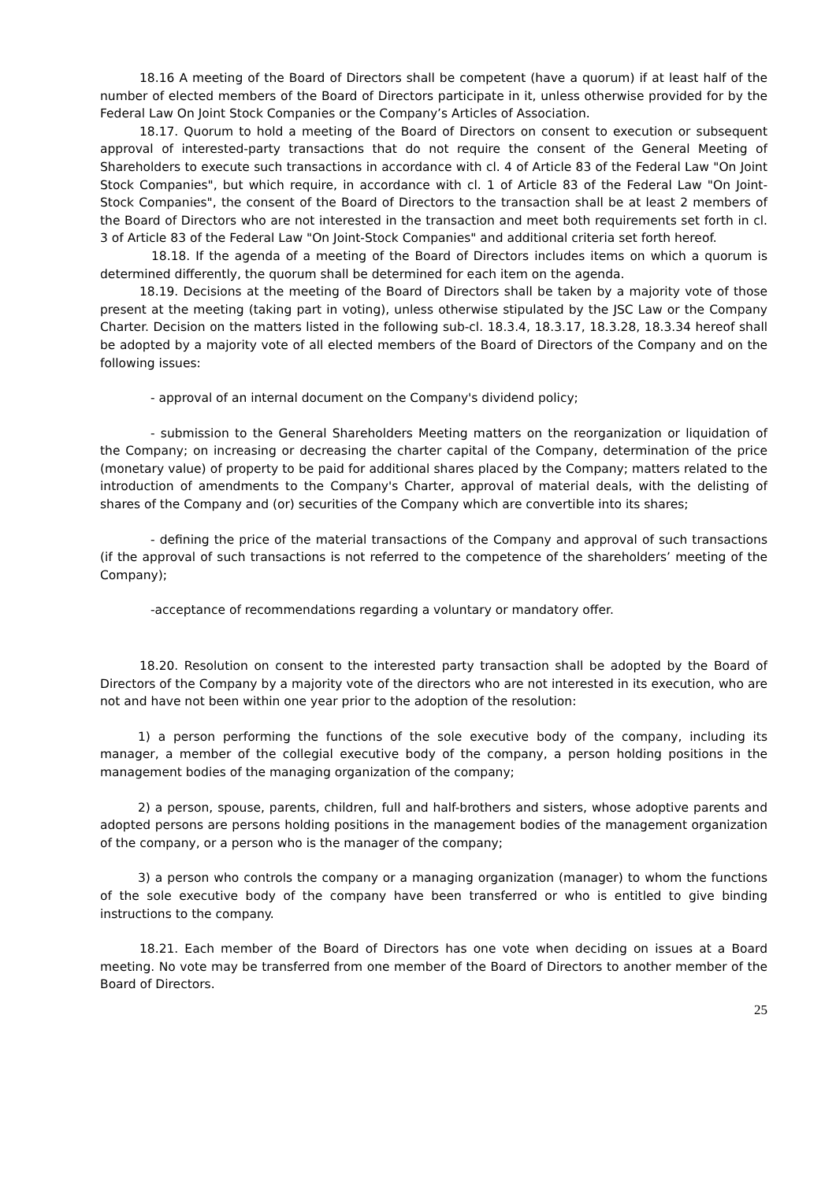18.16 A meeting of the Board of Directors shall be competent (have a quorum) if at least half of the number of elected members of the Board of Directors participate in it, unless otherwise provided for by the Federal Law On Joint Stock Companies or the Company’s Articles of Association.
18.17. Quorum to hold a meeting of the Board of Directors on consent to execution or subsequent approval of interested-party transactions that do not require the consent of the General Meeting of Shareholders to execute such transactions in accordance with cl. 4 of Article 83 of the Federal Law "On Joint Stock Companies", but which require, in accordance with cl. 1 of Article 83 of the Federal Law "On Joint-Stock Companies", the consent of the Board of Directors to the transaction shall be at least 2 members of the Board of Directors who are not interested in the transaction and meet both requirements set forth in cl. 3 of Article 83 of the Federal Law "On Joint-Stock Companies" and additional criteria set forth hereof.
18.18. If the agenda of a meeting of the Board of Directors includes items on which a quorum is determined differently, the quorum shall be determined for each item on the agenda.
18.19. Decisions at the meeting of the Board of Directors shall be taken by a majority vote of those present at the meeting (taking part in voting), unless otherwise stipulated by the JSC Law or the Company Charter. Decision on the matters listed in the following sub-cl. 18.3.4, 18.3.17, 18.3.28, 18.3.34 hereof shall be adopted by a majority vote of all elected members of the Board of Directors of the Company and on the following issues:
- approval of an internal document on the Company's dividend policy;
- submission to the General Shareholders Meeting matters on the reorganization or liquidation of the Company; on increasing or decreasing the charter capital of the Company, determination of the price (monetary value) of property to be paid for additional shares placed by the Company; matters related to the introduction of amendments to the Company's Charter, approval of material deals, with the delisting of shares of the Company and (or) securities of the Company which are convertible into its shares;
- defining the price of the material transactions of the Company and approval of such transactions (if the approval of such transactions is not referred to the competence of the shareholders’ meeting of the Company);
-acceptance of recommendations regarding a voluntary or mandatory offer.
18.20. Resolution on consent to the interested party transaction shall be adopted by the Board of Directors of the Company by a majority vote of the directors who are not interested in its execution, who are not and have not been within one year prior to the adoption of the resolution:
1) a person performing the functions of the sole executive body of the company, including its manager, a member of the collegial executive body of the company, a person holding positions in the management bodies of the managing organization of the company;
2) a person, spouse, parents, children, full and half-brothers and sisters, whose adoptive parents and adopted persons are persons holding positions in the management bodies of the management organization of the company, or a person who is the manager of the company;
3) a person who controls the company or a managing organization (manager) to whom the functions of the sole executive body of the company have been transferred or who is entitled to give binding instructions to the company.
18.21. Each member of the Board of Directors has one vote when deciding on issues at a Board meeting. No vote may be transferred from one member of the Board of Directors to another member of the Board of Directors.
25